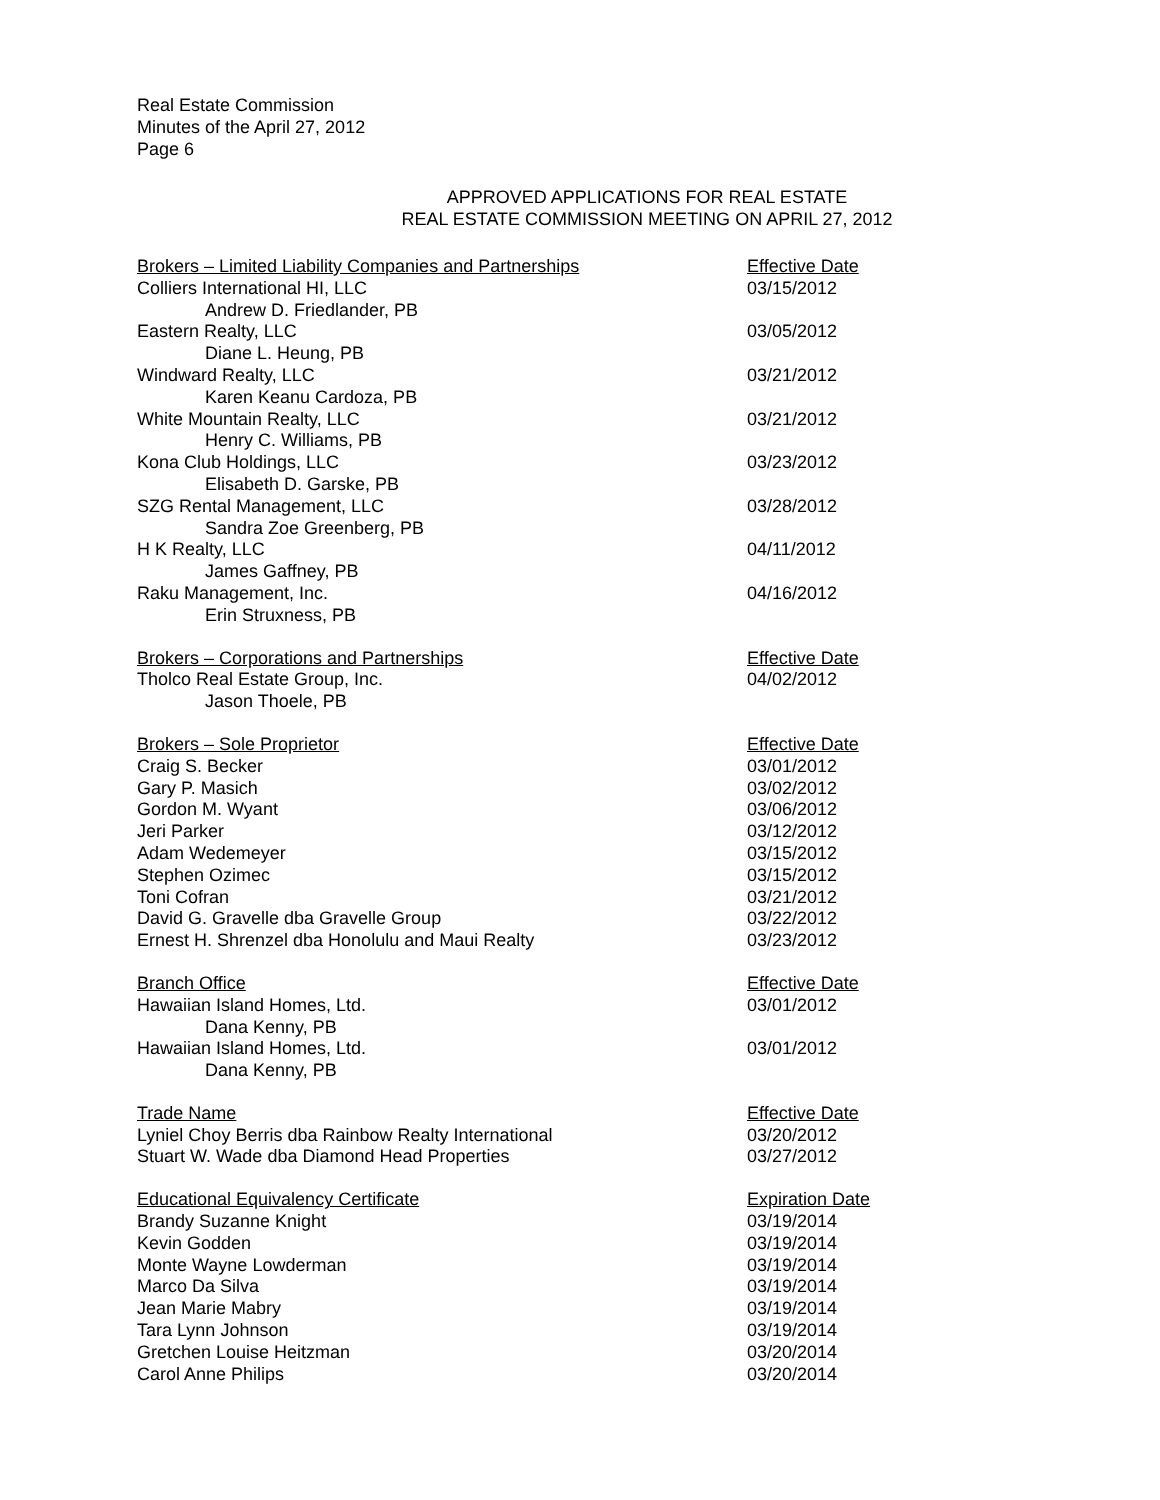Real Estate Commission
Minutes of the April 27, 2012
Page 6
APPROVED APPLICATIONS FOR REAL ESTATE
REAL ESTATE COMMISSION MEETING ON APRIL 27, 2012
| Brokers – Limited Liability Companies and Partnerships | Effective Date |
| --- | --- |
| Colliers International HI, LLC | 03/15/2012 |
| Andrew D. Friedlander, PB | |
| Eastern Realty, LLC | 03/05/2012 |
| Diane L. Heung, PB | |
| Windward Realty, LLC | 03/21/2012 |
| Karen Keanu Cardoza, PB | |
| White Mountain Realty, LLC | 03/21/2012 |
| Henry C. Williams, PB | |
| Kona Club Holdings, LLC | 03/23/2012 |
| Elisabeth D. Garske, PB | |
| SZG Rental Management, LLC | 03/28/2012 |
| Sandra Zoe Greenberg, PB | |
| H K Realty, LLC | 04/11/2012 |
| James Gaffney, PB | |
| Raku Management, Inc. | 04/16/2012 |
| Erin Struxness, PB | |
| Brokers – Corporations and Partnerships | Effective Date |
| --- | --- |
| Tholco Real Estate Group, Inc. | 04/02/2012 |
| Jason Thoele, PB | |
| Brokers – Sole Proprietor | Effective Date |
| --- | --- |
| Craig S. Becker | 03/01/2012 |
| Gary P. Masich | 03/02/2012 |
| Gordon M. Wyant | 03/06/2012 |
| Jeri Parker | 03/12/2012 |
| Adam Wedemeyer | 03/15/2012 |
| Stephen Ozimec | 03/15/2012 |
| Toni Cofran | 03/21/2012 |
| David G. Gravelle dba Gravelle Group | 03/22/2012 |
| Ernest H. Shrenzel dba Honolulu and Maui Realty | 03/23/2012 |
| Branch Office | Effective Date |
| --- | --- |
| Hawaiian Island Homes, Ltd. | 03/01/2012 |
| Dana Kenny, PB | |
| Hawaiian Island Homes, Ltd. | 03/01/2012 |
| Dana Kenny, PB | |
| Trade Name | Effective Date |
| --- | --- |
| Lyniel Choy Berris dba Rainbow Realty International | 03/20/2012 |
| Stuart W. Wade dba Diamond Head Properties | 03/27/2012 |
| Educational Equivalency Certificate | Expiration Date |
| --- | --- |
| Brandy Suzanne Knight | 03/19/2014 |
| Kevin Godden | 03/19/2014 |
| Monte Wayne Lowderman | 03/19/2014 |
| Marco Da Silva | 03/19/2014 |
| Jean Marie Mabry | 03/19/2014 |
| Tara Lynn Johnson | 03/19/2014 |
| Gretchen Louise Heitzman | 03/20/2014 |
| Carol Anne Philips | 03/20/2014 |